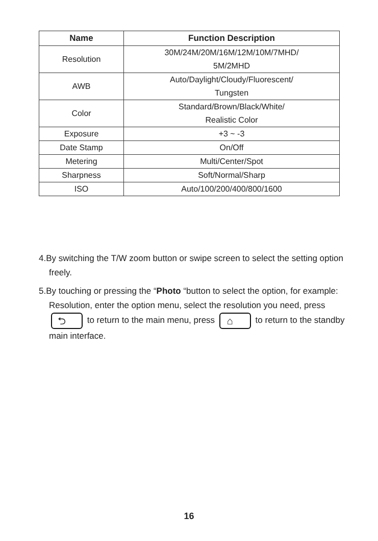| Name | Function Description |
| --- | --- |
| Resolution | 30M/24M/20M/16M/12M/10M/7MHD/ 5M/2MHD |
| AWB | Auto/Daylight/Cloudy/Fluorescent/ Tungsten |
| Color | Standard/Brown/Black/White/ Realistic Color |
| Exposure | +3 ~ -3 |
| Date Stamp | On/Off |
| Metering | Multi/Center/Spot |
| Sharpness | Soft/Normal/Sharp |
| ISO | Auto/100/200/400/800/1600 |
4.By switching the T/W zoom button or swipe screen to select the setting option freely.
5.By touching or pressing the “Photo “button to select the option, for example: Resolution, enter the option menu, select the resolution you need, press ⮌ to return to the main menu, press ⌂ to return to the standby main interface.
16